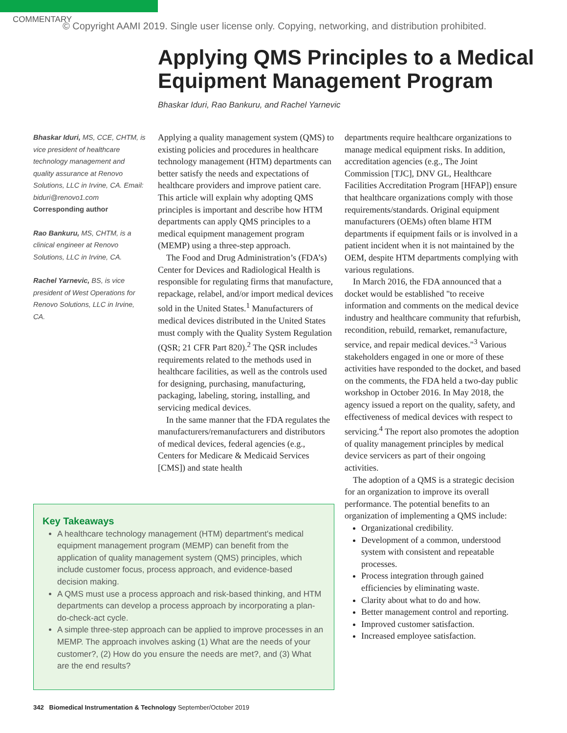COMMENTARY
© Copyright AAMI 2019. Single user license only. Copying, networking, and distribution prohibited.
Applying QMS Principles to a Medical Equipment Management Program
Bhaskar Iduri, Rao Bankuru, and Rachel Yarnevic
Bhaskar Iduri, MS, CCE, CHTM, is vice president of healthcare technology management and quality assurance at Renovo Solutions, LLC in Irvine, CA. Email: biduri@renovo1.com
Corresponding author
Rao Bankuru, MS, CHTM, is a clinical engineer at Renovo Solutions, LLC in Irvine, CA.
Rachel Yarnevic, BS, is vice president of West Operations for Renovo Solutions, LLC in Irvine, CA.
Applying a quality management system (QMS) to existing policies and procedures in healthcare technology management (HTM) departments can better satisfy the needs and expectations of healthcare providers and improve patient care. This article will explain why adopting QMS principles is important and describe how HTM departments can apply QMS principles to a medical equipment management program (MEMP) using a three-step approach.
The Food and Drug Administration’s (FDA’s) Center for Devices and Radiological Health is responsible for regulating firms that manufacture, repackage, relabel, and/or import medical devices sold in the United States.<sup>1</sup> Manufacturers of medical devices distributed in the United States must comply with the Quality System Regulation (QSR; 21 CFR Part 820).<sup>2</sup> The QSR includes requirements related to the methods used in healthcare facilities, as well as the controls used for designing, purchasing, manufacturing, packaging, labeling, storing, installing, and servicing medical devices.
In the same manner that the FDA regulates the manufacturers/remanufacturers and distributors of medical devices, federal agencies (e.g., Centers for Medicare & Medicaid Services [CMS]) and state health
departments require healthcare organizations to manage medical equipment risks. In addition, accreditation agencies (e.g., The Joint Commission [TJC], DNV GL, Healthcare Facilities Accreditation Program [HFAP]) ensure that healthcare organizations comply with those requirements/standards. Original equipment manufacturers (OEMs) often blame HTM departments if equipment fails or is involved in a patient incident when it is not maintained by the OEM, despite HTM departments complying with various regulations.
In March 2016, the FDA announced that a docket would be established "to receive information and comments on the medical device industry and healthcare community that refurbish, recondition, rebuild, remarket, remanufacture, service, and repair medical devices."<sup>3</sup> Various stakeholders engaged in one or more of these activities have responded to the docket, and based on the comments, the FDA held a two-day public workshop in October 2016. In May 2018, the agency issued a report on the quality, safety, and effectiveness of medical devices with respect to servicing.<sup>4</sup> The report also promotes the adoption of quality management principles by medical device servicers as part of their ongoing activities.
The adoption of a QMS is a strategic decision for an organization to improve its overall performance. The potential benefits to an organization of implementing a QMS include:
Organizational credibility.
Development of a common, understood system with consistent and repeatable processes.
Process integration through gained efficiencies by eliminating waste.
Clarity about what to do and how.
Better management control and reporting.
Improved customer satisfaction.
Increased employee satisfaction.
Key Takeaways
A healthcare technology management (HTM) department's medical equipment management program (MEMP) can benefit from the application of quality management system (QMS) principles, which include customer focus, process approach, and evidence-based decision making.
A QMS must use a process approach and risk-based thinking, and HTM departments can develop a process approach by incorporating a plan-do-check-act cycle.
A simple three-step approach can be applied to improve processes in an MEMP. The approach involves asking (1) What are the needs of your customer?, (2) How do you ensure the needs are met?, and (3) What are the end results?
342 Biomedical Instrumentation & Technology September/October 2019